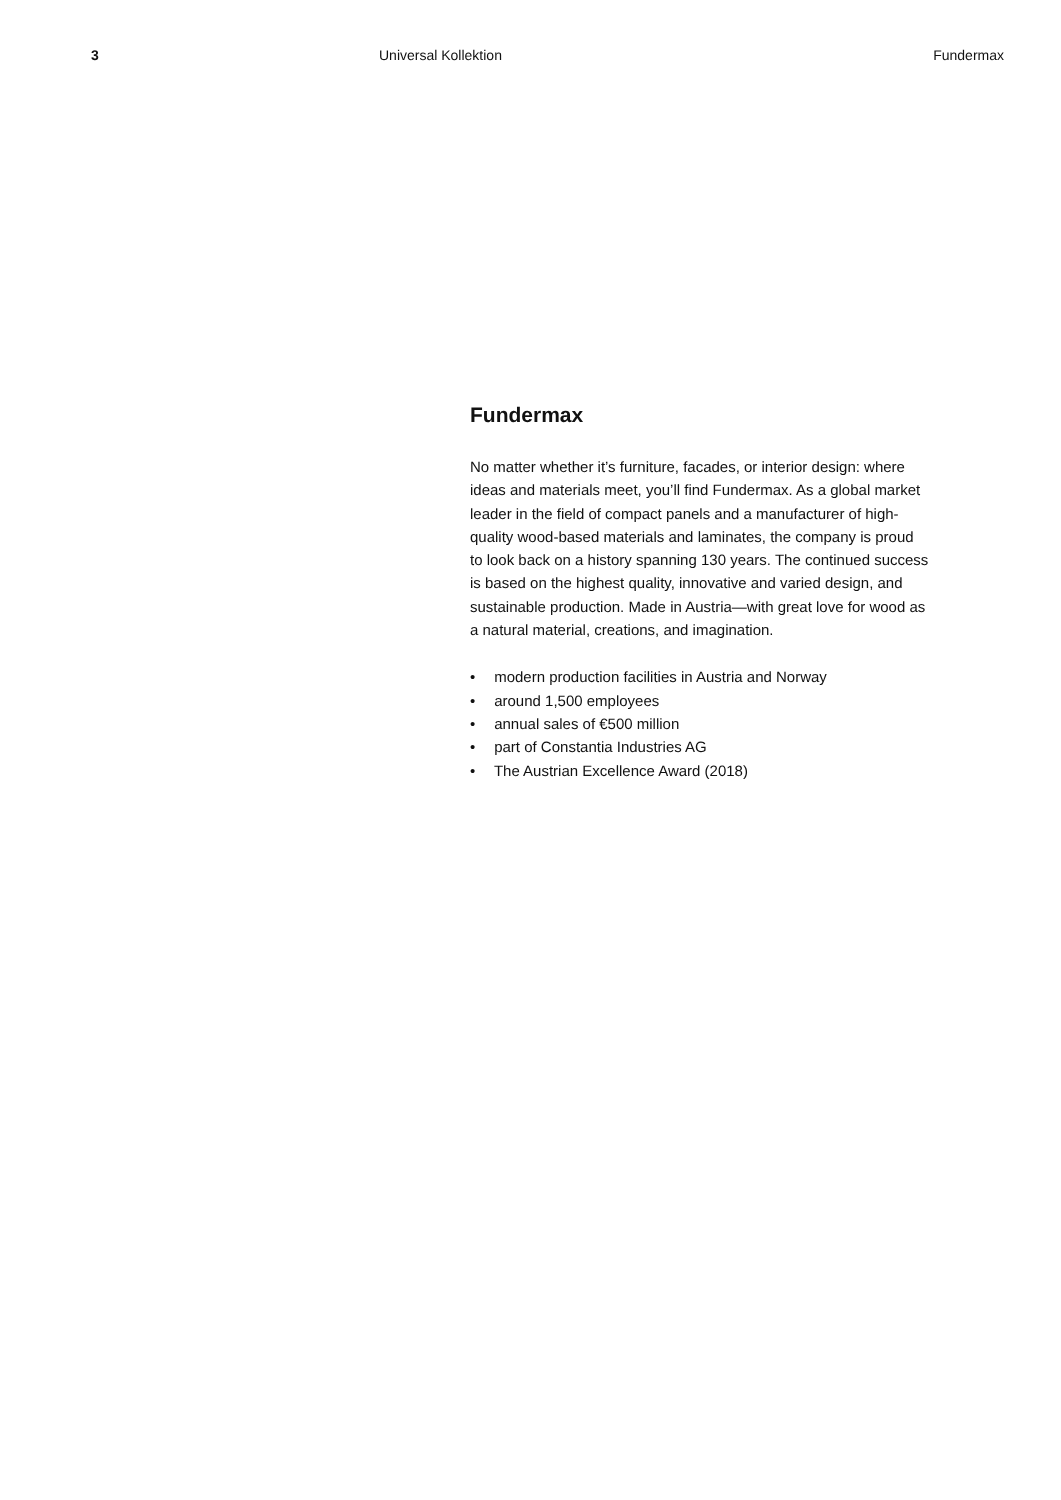3 Universal Kollektion Fundermax
Fundermax
No matter whether it’s furniture, facades, or interior design: where ideas and materials meet, you’ll find Fundermax. As a global market leader in the field of compact panels and a manufacturer of high-quality wood-based materials and laminates, the company is proud to look back on a history spanning 130 years. The continued success is based on the highest quality, innovative and varied design, and sustainable production. Made in Austria—with great love for wood as a natural material, creations, and imagination.
• modern production facilities in Austria and Norway
• around 1,500 employees
• annual sales of €500 million
• part of Constantia Industries AG
• The Austrian Excellence Award (2018)